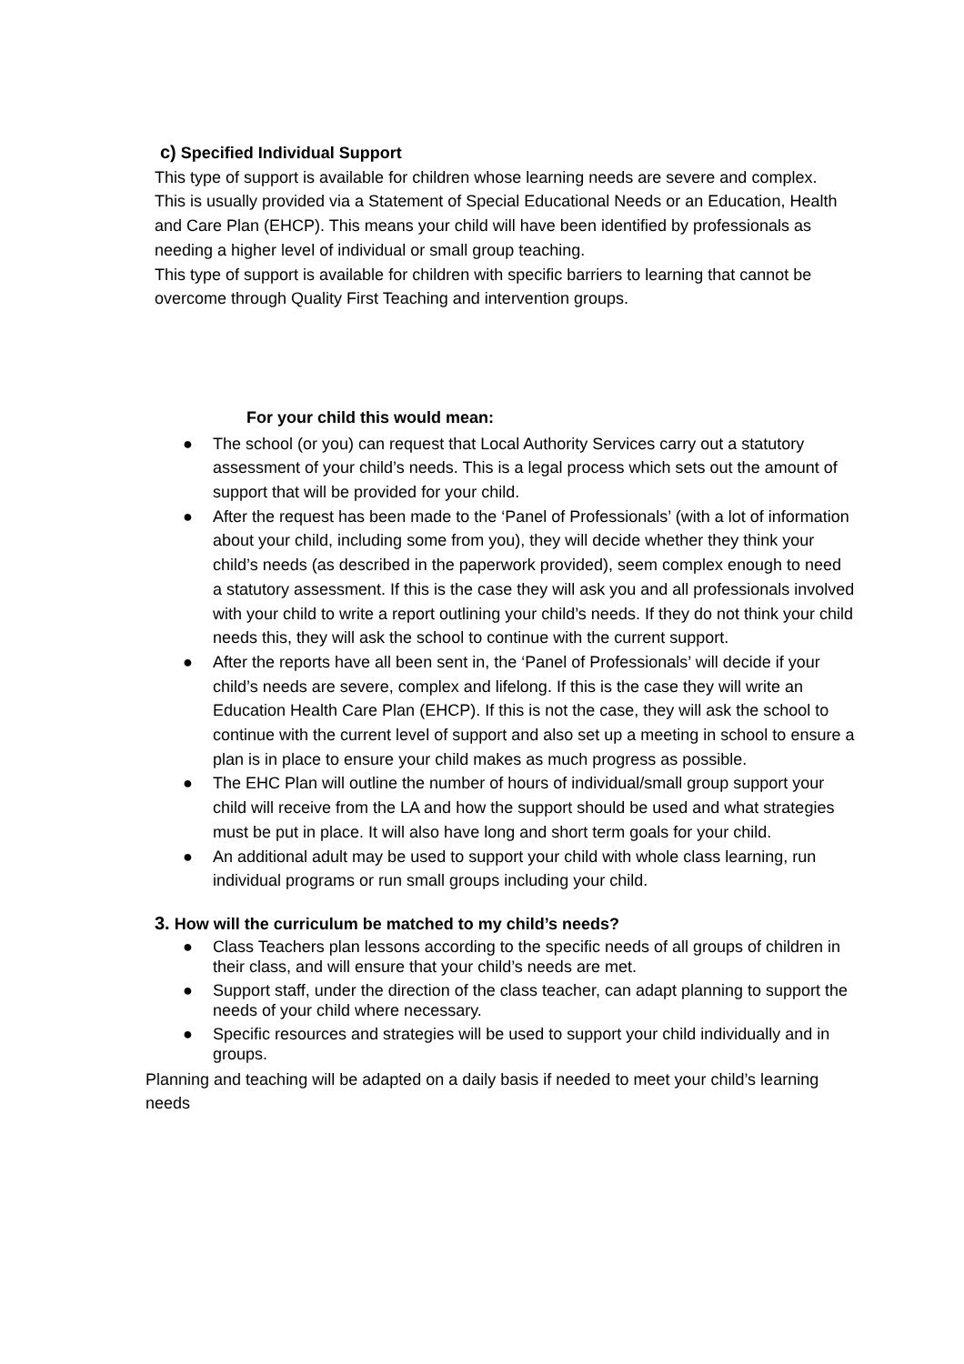c) Specified Individual Support
This type of support is available for children whose learning needs are severe and complex.
This is usually provided via a Statement of Special Educational Needs or an Education, Health and Care Plan (EHCP). This means your child will have been identified by professionals as needing a higher level of individual or small group teaching.
This type of support is available for children with specific barriers to learning that cannot be overcome through Quality First Teaching and intervention groups.
For your child this would mean:
● The school (or you) can request that Local Authority Services carry out a statutory assessment of your child’s needs. This is a legal process which sets out the amount of support that will be provided for your child.
● After the request has been made to the ‘Panel of Professionals’ (with a lot of information about your child, including some from you), they will decide whether they think your child’s needs (as described in the paperwork provided), seem complex enough to need a statutory assessment. If this is the case they will ask you and all professionals involved with your child to write a report outlining your child’s needs. If they do not think your child needs this, they will ask the school to continue with the current support.
● After the reports have all been sent in, the ‘Panel of Professionals’ will decide if your child’s needs are severe, complex and lifelong. If this is the case they will write an Education Health Care Plan (EHCP). If this is not the case, they will ask the school to continue with the current level of support and also set up a meeting in school to ensure a plan is in place to ensure your child makes as much progress as possible.
● The EHC Plan will outline the number of hours of individual/small group support your child will receive from the LA and how the support should be used and what strategies must be put in place. It will also have long and short term goals for your child.
● An additional adult may be used to support your child with whole class learning, run individual programs or run small groups including your child.
3. How will the curriculum be matched to my child’s needs?
● Class Teachers plan lessons according to the specific needs of all groups of children in their class, and will ensure that your child’s needs are met.
● Support staff, under the direction of the class teacher, can adapt planning to support the needs of your child where necessary.
● Specific resources and strategies will be used to support your child individually and in groups.
Planning and teaching will be adapted on a daily basis if needed to meet your child’s learning needs